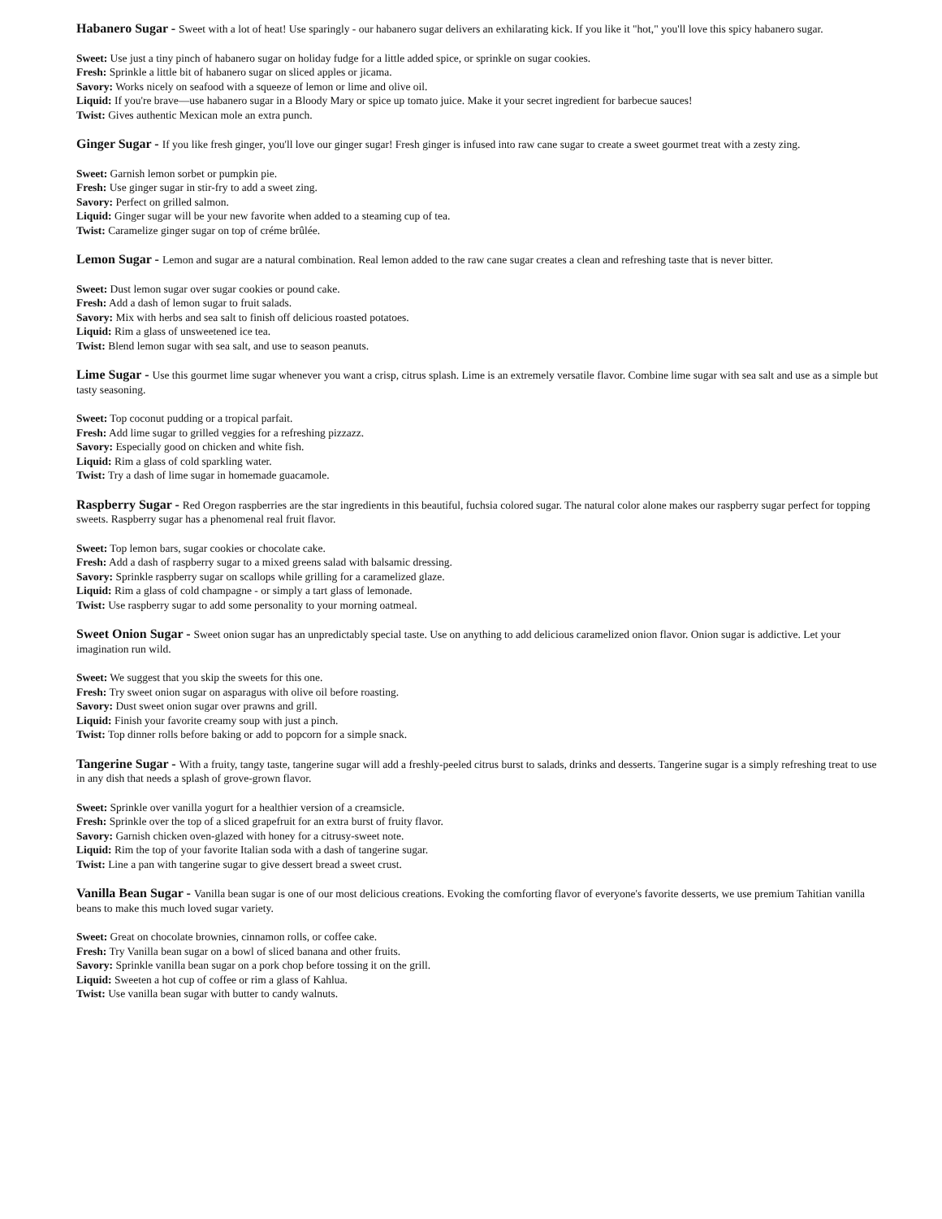Habanero Sugar - Sweet with a lot of heat! Use sparingly - our habanero sugar delivers an exhilarating kick. If you like it "hot," you'll love this spicy habanero sugar.
Sweet: Use just a tiny pinch of habanero sugar on holiday fudge for a little added spice, or sprinkle on sugar cookies.
Fresh: Sprinkle a little bit of habanero sugar on sliced apples or jicama.
Savory: Works nicely on seafood with a squeeze of lemon or lime and olive oil.
Liquid: If you're brave—use habanero sugar in a Bloody Mary or spice up tomato juice. Make it your secret ingredient for barbecue sauces!
Twist: Gives authentic Mexican mole an extra punch.
Ginger Sugar - If you like fresh ginger, you'll love our ginger sugar! Fresh ginger is infused into raw cane sugar to create a sweet gourmet treat with a zesty zing.
Sweet: Garnish lemon sorbet or pumpkin pie.
Fresh: Use ginger sugar in stir-fry to add a sweet zing.
Savory: Perfect on grilled salmon.
Liquid: Ginger sugar will be your new favorite when added to a steaming cup of tea.
Twist: Caramelize ginger sugar on top of créme brûlée.
Lemon Sugar - Lemon and sugar are a natural combination. Real lemon added to the raw cane sugar creates a clean and refreshing taste that is never bitter.
Sweet: Dust lemon sugar over sugar cookies or pound cake.
Fresh: Add a dash of lemon sugar to fruit salads.
Savory: Mix with herbs and sea salt to finish off delicious roasted potatoes.
Liquid: Rim a glass of unsweetened ice tea.
Twist: Blend lemon sugar with sea salt, and use to season peanuts.
Lime Sugar - Use this gourmet lime sugar whenever you want a crisp, citrus splash. Lime is an extremely versatile flavor. Combine lime sugar with sea salt and use as a simple but tasty seasoning.
Sweet: Top coconut pudding or a tropical parfait.
Fresh: Add lime sugar to grilled veggies for a refreshing pizzazz.
Savory: Especially good on chicken and white fish.
Liquid: Rim a glass of cold sparkling water.
Twist: Try a dash of lime sugar in homemade guacamole.
Raspberry Sugar - Red Oregon raspberries are the star ingredients in this beautiful, fuchsia colored sugar. The natural color alone makes our raspberry sugar perfect for topping sweets. Raspberry sugar has a phenomenal real fruit flavor.
Sweet: Top lemon bars, sugar cookies or chocolate cake.
Fresh: Add a dash of raspberry sugar to a mixed greens salad with balsamic dressing.
Savory: Sprinkle raspberry sugar on scallops while grilling for a caramelized glaze.
Liquid: Rim a glass of cold champagne - or simply a tart glass of lemonade.
Twist: Use raspberry sugar to add some personality to your morning oatmeal.
Sweet Onion Sugar - Sweet onion sugar has an unpredictably special taste. Use on anything to add delicious caramelized onion flavor. Onion sugar is addictive. Let your imagination run wild.
Sweet: We suggest that you skip the sweets for this one.
Fresh: Try sweet onion sugar on asparagus with olive oil before roasting.
Savory: Dust sweet onion sugar over prawns and grill.
Liquid: Finish your favorite creamy soup with just a pinch.
Twist: Top dinner rolls before baking or add to popcorn for a simple snack.
Tangerine Sugar - With a fruity, tangy taste, tangerine sugar will add a freshly-peeled citrus burst to salads, drinks and desserts. Tangerine sugar is a simply refreshing treat to use in any dish that needs a splash of grove-grown flavor.
Sweet: Sprinkle over vanilla yogurt for a healthier version of a creamsicle.
Fresh: Sprinkle over the top of a sliced grapefruit for an extra burst of fruity flavor.
Savory: Garnish chicken oven-glazed with honey for a citrusy-sweet note.
Liquid: Rim the top of your favorite Italian soda with a dash of tangerine sugar.
Twist: Line a pan with tangerine sugar to give dessert bread a sweet crust.
Vanilla Bean Sugar - Vanilla bean sugar is one of our most delicious creations. Evoking the comforting flavor of everyone's favorite desserts, we use premium Tahitian vanilla beans to make this much loved sugar variety.
Sweet: Great on chocolate brownies, cinnamon rolls, or coffee cake.
Fresh: Try Vanilla bean sugar on a bowl of sliced banana and other fruits.
Savory: Sprinkle vanilla bean sugar on a pork chop before tossing it on the grill.
Liquid: Sweeten a hot cup of coffee or rim a glass of Kahlua.
Twist: Use vanilla bean sugar with butter to candy walnuts.